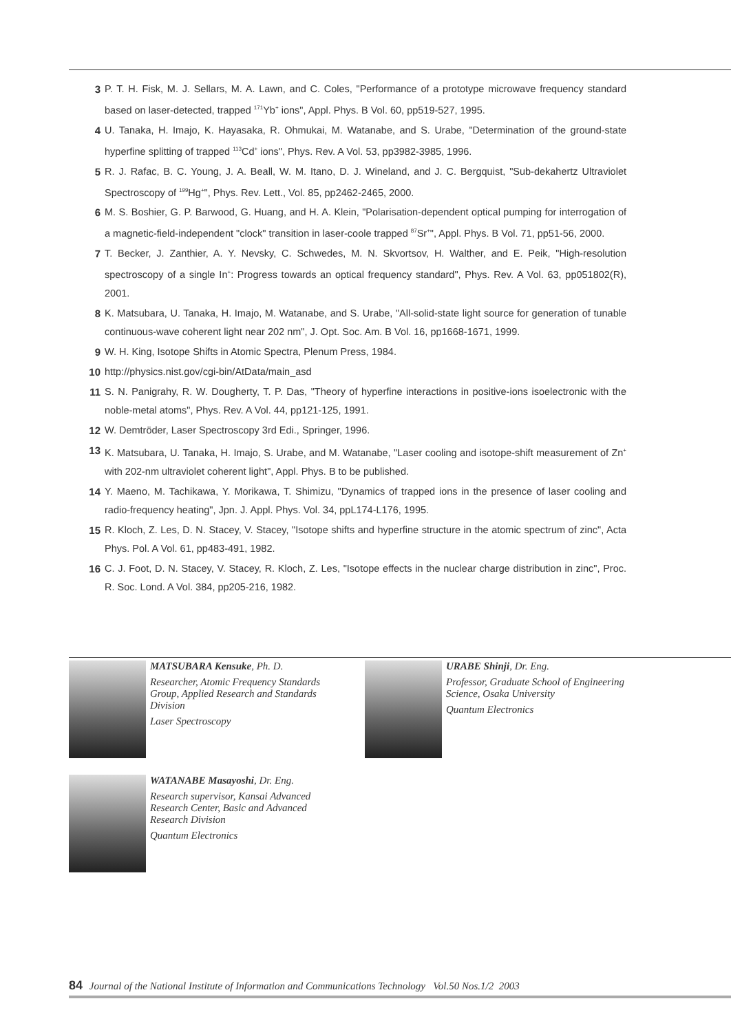3 P. T. H. Fisk, M. J. Sellars, M. A. Lawn, and C. Coles, "Performance of a prototype microwave frequency standard based on laser-detected, trapped <sup>171</sup>Yb<sup>+</sup> ions", Appl. Phys. B Vol. 60, pp519-527, 1995.
4 U. Tanaka, H. Imajo, K. Hayasaka, R. Ohmukai, M. Watanabe, and S. Urabe, "Determination of the ground-state hyperfine splitting of trapped <sup>113</sup>Cd<sup>+</sup> ions", Phys. Rev. A Vol. 53, pp3982-3985, 1996.
5 R. J. Rafac, B. C. Young, J. A. Beall, W. M. Itano, D. J. Wineland, and J. C. Bergquist, "Sub-dekahertz Ultraviolet Spectroscopy of <sup>199</sup>Hg<sup>+</sup>", Phys. Rev. Lett., Vol. 85, pp2462-2465, 2000.
6 M. S. Boshier, G. P. Barwood, G. Huang, and H. A. Klein, "Polarisation-dependent optical pumping for interrogation of a magnetic-field-independent "clock" transition in laser-coole trapped <sup>87</sup>Sr<sup>+</sup>", Appl. Phys. B Vol. 71, pp51-56, 2000.
7 T. Becker, J. Zanthier, A. Y. Nevsky, C. Schwedes, M. N. Skvortsov, H. Walther, and E. Peik, "High-resolution spectroscopy of a single In<sup>+</sup>: Progress towards an optical frequency standard", Phys. Rev. A Vol. 63, pp051802(R), 2001.
8 K. Matsubara, U. Tanaka, H. Imajo, M. Watanabe, and S. Urabe, "All-solid-state light source for generation of tunable continuous-wave coherent light near 202 nm", J. Opt. Soc. Am. B Vol. 16, pp1668-1671, 1999.
9 W. H. King, Isotope Shifts in Atomic Spectra, Plenum Press, 1984.
10 http://physics.nist.gov/cgi-bin/AtData/main_asd
11 S. N. Panigrahy, R. W. Dougherty, T. P. Das, "Theory of hyperfine interactions in positive-ions isoelectronic with the noble-metal atoms", Phys. Rev. A Vol. 44, pp121-125, 1991.
12 W. Demtröder, Laser Spectroscopy 3rd Edi., Springer, 1996.
13 K. Matsubara, U. Tanaka, H. Imajo, S. Urabe, and M. Watanabe, "Laser cooling and isotope-shift measurement of Zn<sup>+</sup> with 202-nm ultraviolet coherent light", Appl. Phys. B to be published.
14 Y. Maeno, M. Tachikawa, Y. Morikawa, T. Shimizu, "Dynamics of trapped ions in the presence of laser cooling and radio-frequency heating", Jpn. J. Appl. Phys. Vol. 34, ppL174-L176, 1995.
15 R. Kloch, Z. Les, D. N. Stacey, V. Stacey, "Isotope shifts and hyperfine structure in the atomic spectrum of zinc", Acta Phys. Pol. A Vol. 61, pp483-491, 1982.
16 C. J. Foot, D. N. Stacey, V. Stacey, R. Kloch, Z. Les, "Isotope effects in the nuclear charge distribution in zinc", Proc. R. Soc. Lond. A Vol. 384, pp205-216, 1982.
MATSUBARA Kensuke, Ph. D.
Researcher, Atomic Frequency Standards Group, Applied Research and Standards Division
Laser Spectroscopy
URABE Shinji, Dr. Eng.
Professor, Graduate School of Engineering Science, Osaka University
Quantum Electronics
WATANABE Masayoshi, Dr. Eng.
Research supervisor, Kansai Advanced Research Center, Basic and Advanced Research Division
Quantum Electronics
84 Journal of the National Institute of Information and Communications Technology Vol.50 Nos.1/2 2003